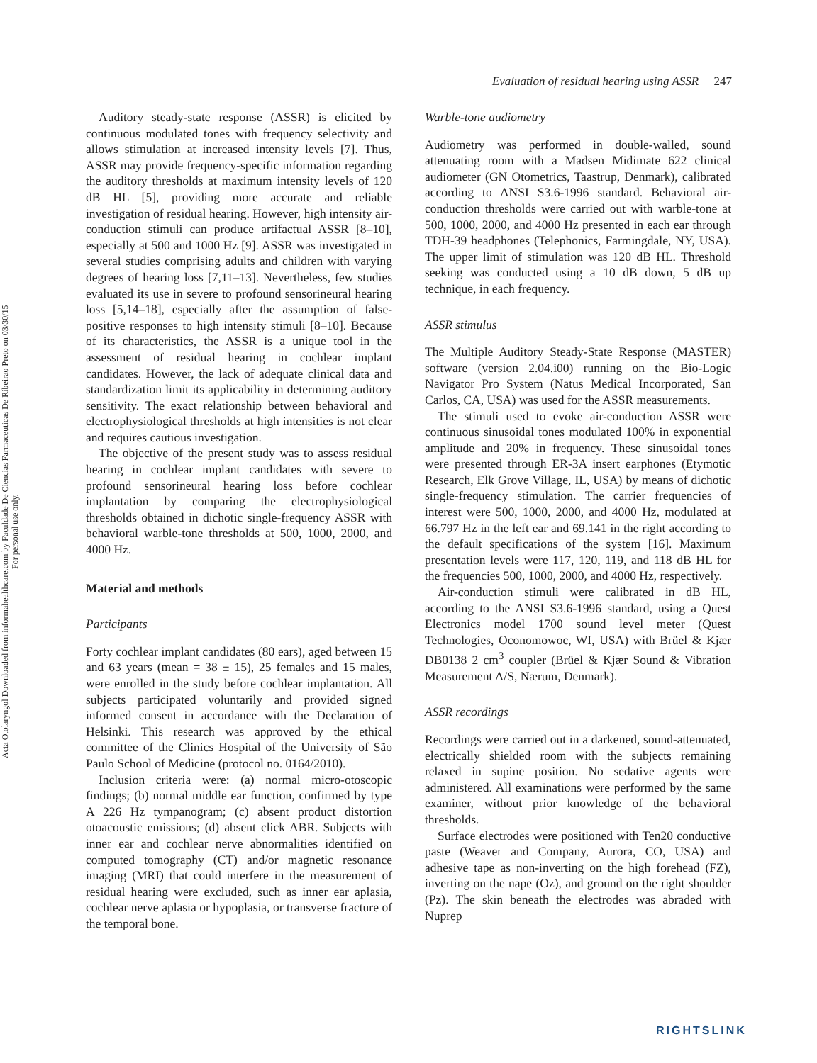Acta Otolaryngol Downloaded from informahealthcare.com by Faculdade De Ciencias Farmaceuticas De Ribeirao Preto on 03/30/15
For personal use only.
Evaluation of residual hearing using ASSR 247
Auditory steady-state response (ASSR) is elicited by continuous modulated tones with frequency selectivity and allows stimulation at increased intensity levels [7]. Thus, ASSR may provide frequency-specific information regarding the auditory thresholds at maximum intensity levels of 120 dB HL [5], providing more accurate and reliable investigation of residual hearing. However, high intensity air-conduction stimuli can produce artifactual ASSR [8–10], especially at 500 and 1000 Hz [9]. ASSR was investigated in several studies comprising adults and children with varying degrees of hearing loss [7,11–13]. Nevertheless, few studies evaluated its use in severe to profound sensorineural hearing loss [5,14–18], especially after the assumption of false-positive responses to high intensity stimuli [8–10]. Because of its characteristics, the ASSR is a unique tool in the assessment of residual hearing in cochlear implant candidates. However, the lack of adequate clinical data and standardization limit its applicability in determining auditory sensitivity. The exact relationship between behavioral and electrophysiological thresholds at high intensities is not clear and requires cautious investigation.
The objective of the present study was to assess residual hearing in cochlear implant candidates with severe to profound sensorineural hearing loss before cochlear implantation by comparing the electrophysiological thresholds obtained in dichotic single-frequency ASSR with behavioral warble-tone thresholds at 500, 1000, 2000, and 4000 Hz.
Material and methods
Participants
Forty cochlear implant candidates (80 ears), aged between 15 and 63 years (mean = 38 ± 15), 25 females and 15 males, were enrolled in the study before cochlear implantation. All subjects participated voluntarily and provided signed informed consent in accordance with the Declaration of Helsinki. This research was approved by the ethical committee of the Clinics Hospital of the University of São Paulo School of Medicine (protocol no. 0164/2010).
Inclusion criteria were: (a) normal micro-otoscopic findings; (b) normal middle ear function, confirmed by type A 226 Hz tympanogram; (c) absent product distortion otoacoustic emissions; (d) absent click ABR. Subjects with inner ear and cochlear nerve abnormalities identified on computed tomography (CT) and/or magnetic resonance imaging (MRI) that could interfere in the measurement of residual hearing were excluded, such as inner ear aplasia, cochlear nerve aplasia or hypoplasia, or transverse fracture of the temporal bone.
Warble-tone audiometry
Audiometry was performed in double-walled, sound attenuating room with a Madsen Midimate 622 clinical audiometer (GN Otometrics, Taastrup, Denmark), calibrated according to ANSI S3.6-1996 standard. Behavioral air-conduction thresholds were carried out with warble-tone at 500, 1000, 2000, and 4000 Hz presented in each ear through TDH-39 headphones (Telephonics, Farmingdale, NY, USA). The upper limit of stimulation was 120 dB HL. Threshold seeking was conducted using a 10 dB down, 5 dB up technique, in each frequency.
ASSR stimulus
The Multiple Auditory Steady-State Response (MASTER) software (version 2.04.i00) running on the Bio-Logic Navigator Pro System (Natus Medical Incorporated, San Carlos, CA, USA) was used for the ASSR measurements.
The stimuli used to evoke air-conduction ASSR were continuous sinusoidal tones modulated 100% in exponential amplitude and 20% in frequency. These sinusoidal tones were presented through ER-3A insert earphones (Etymotic Research, Elk Grove Village, IL, USA) by means of dichotic single-frequency stimulation. The carrier frequencies of interest were 500, 1000, 2000, and 4000 Hz, modulated at 66.797 Hz in the left ear and 69.141 in the right according to the default specifications of the system [16]. Maximum presentation levels were 117, 120, 119, and 118 dB HL for the frequencies 500, 1000, 2000, and 4000 Hz, respectively.
Air-conduction stimuli were calibrated in dB HL, according to the ANSI S3.6-1996 standard, using a Quest Electronics model 1700 sound level meter (Quest Technologies, Oconomowoc, WI, USA) with Brüel & Kjær DB0138 2 cm<sup>3</sup> coupler (Brüel & Kjær Sound & Vibration Measurement A/S, Nærum, Denmark).
ASSR recordings
Recordings were carried out in a darkened, sound-attenuated, electrically shielded room with the subjects remaining relaxed in supine position. No sedative agents were administered. All examinations were performed by the same examiner, without prior knowledge of the behavioral thresholds.
Surface electrodes were positioned with Ten20 conductive paste (Weaver and Company, Aurora, CO, USA) and adhesive tape as non-inverting on the high forehead (FZ), inverting on the nape (Oz), and ground on the right shoulder (Pz). The skin beneath the electrodes was abraded with Nuprep
RIGHTSLINK